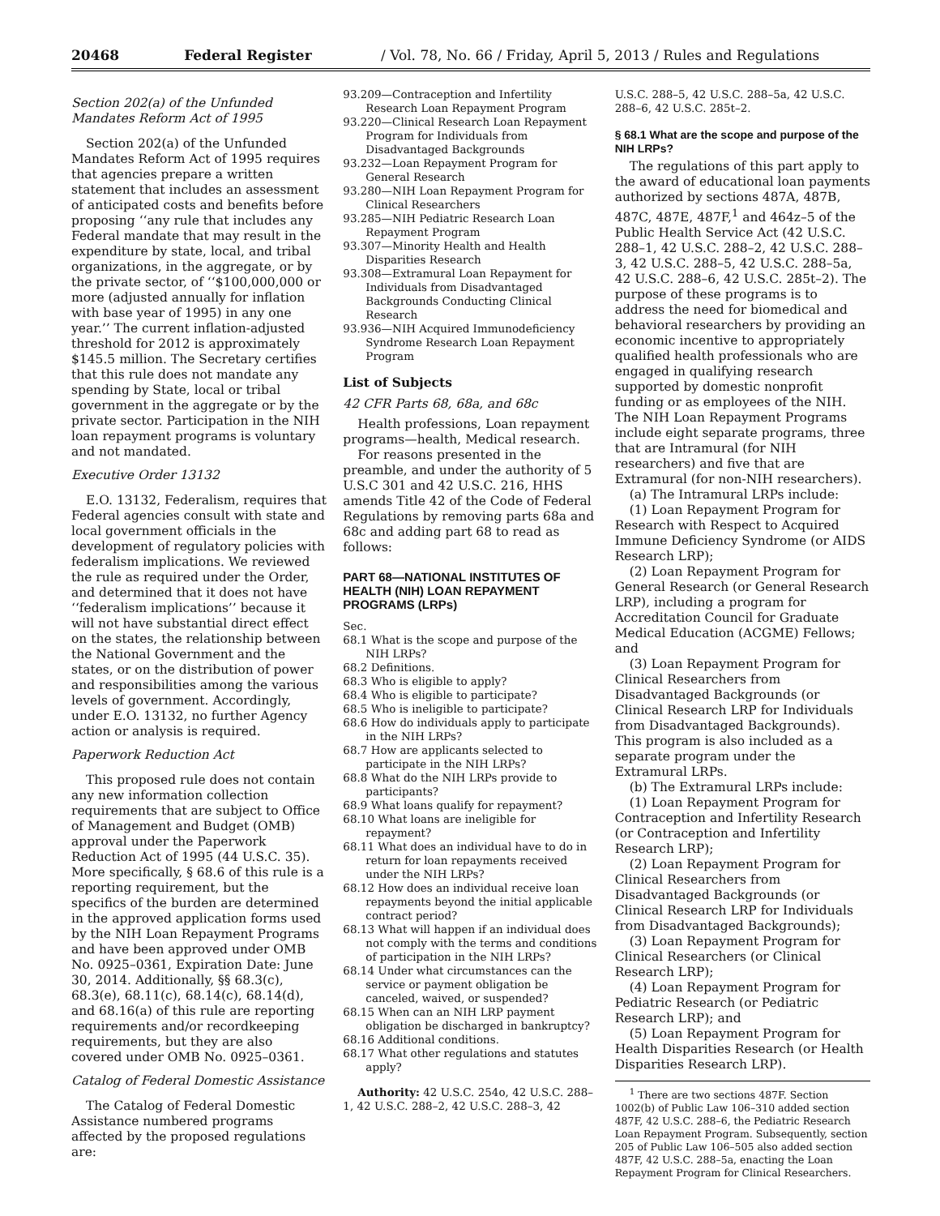20468 Federal Register / Vol. 78, No. 66 / Friday, April 5, 2013 / Rules and Regulations
Section 202(a) of the Unfunded Mandates Reform Act of 1995
Section 202(a) of the Unfunded Mandates Reform Act of 1995 requires that agencies prepare a written statement that includes an assessment of anticipated costs and benefits before proposing ‘‘any rule that includes any Federal mandate that may result in the expenditure by state, local, and tribal organizations, in the aggregate, or by the private sector, of ‘‘$100,000,000 or more (adjusted annually for inflation with base year of 1995) in any one year.’’ The current inflation-adjusted threshold for 2012 is approximately $145.5 million. The Secretary certifies that this rule does not mandate any spending by State, local or tribal government in the aggregate or by the private sector. Participation in the NIH loan repayment programs is voluntary and not mandated.
Executive Order 13132
E.O. 13132, Federalism, requires that Federal agencies consult with state and local government officials in the development of regulatory policies with federalism implications. We reviewed the rule as required under the Order, and determined that it does not have ‘‘federalism implications’’ because it will not have substantial direct effect on the states, the relationship between the National Government and the states, or on the distribution of power and responsibilities among the various levels of government. Accordingly, under E.O. 13132, no further Agency action or analysis is required.
Paperwork Reduction Act
This proposed rule does not contain any new information collection requirements that are subject to Office of Management and Budget (OMB) approval under the Paperwork Reduction Act of 1995 (44 U.S.C. 35). More specifically, § 68.6 of this rule is a reporting requirement, but the specifics of the burden are determined in the approved application forms used by the NIH Loan Repayment Programs and have been approved under OMB No. 0925–0361, Expiration Date: June 30, 2014. Additionally, §§ 68.3(c), 68.3(e), 68.11(c), 68.14(c), 68.14(d), and 68.16(a) of this rule are reporting requirements and/or recordkeeping requirements, but they are also covered under OMB No. 0925–0361.
Catalog of Federal Domestic Assistance
The Catalog of Federal Domestic Assistance numbered programs affected by the proposed regulations are:
93.209—Contraception and Infertility Research Loan Repayment Program
93.220—Clinical Research Loan Repayment Program for Individuals from Disadvantaged Backgrounds
93.232—Loan Repayment Program for General Research
93.280—NIH Loan Repayment Program for Clinical Researchers
93.285—NIH Pediatric Research Loan Repayment Program
93.307—Minority Health and Health Disparities Research
93.308—Extramural Loan Repayment for Individuals from Disadvantaged Backgrounds Conducting Clinical Research
93.936—NIH Acquired Immunodeficiency Syndrome Research Loan Repayment Program
List of Subjects
42 CFR Parts 68, 68a, and 68c
Health professions, Loan repayment programs—health, Medical research.
For reasons presented in the preamble, and under the authority of 5 U.S.C 301 and 42 U.S.C. 216, HHS amends Title 42 of the Code of Federal Regulations by removing parts 68a and 68c and adding part 68 to read as follows:
PART 68—NATIONAL INSTITUTES OF HEALTH (NIH) LOAN REPAYMENT PROGRAMS (LRPs)
Sec.
68.1 What is the scope and purpose of the NIH LRPs?
68.2 Definitions.
68.3 Who is eligible to apply?
68.4 Who is eligible to participate?
68.5 Who is ineligible to participate?
68.6 How do individuals apply to participate in the NIH LRPs?
68.7 How are applicants selected to participate in the NIH LRPs?
68.8 What do the NIH LRPs provide to participants?
68.9 What loans qualify for repayment?
68.10 What loans are ineligible for repayment?
68.11 What does an individual have to do in return for loan repayments received under the NIH LRPs?
68.12 How does an individual receive loan repayments beyond the initial applicable contract period?
68.13 What will happen if an individual does not comply with the terms and conditions of participation in the NIH LRPs?
68.14 Under what circumstances can the service or payment obligation be canceled, waived, or suspended?
68.15 When can an NIH LRP payment obligation be discharged in bankruptcy?
68.16 Additional conditions.
68.17 What other regulations and statutes apply?
Authority: 42 U.S.C. 254o, 42 U.S.C. 288–1, 42 U.S.C. 288–2, 42 U.S.C. 288–3, 42
U.S.C. 288–5, 42 U.S.C. 288–5a, 42 U.S.C. 288–6, 42 U.S.C. 285t–2.
§ 68.1 What are the scope and purpose of the NIH LRPs?
The regulations of this part apply to the award of educational loan payments authorized by sections 487A, 487B, 487C, 487E, 487F,<sup>1</sup> and 464z–5 of the Public Health Service Act (42 U.S.C. 288–1, 42 U.S.C. 288–2, 42 U.S.C. 288–3, 42 U.S.C. 288–5, 42 U.S.C. 288–5a, 42 U.S.C. 288–6, 42 U.S.C. 285t–2). The purpose of these programs is to address the need for biomedical and behavioral researchers by providing an economic incentive to appropriately qualified health professionals who are engaged in qualifying research supported by domestic nonprofit funding or as employees of the NIH. The NIH Loan Repayment Programs include eight separate programs, three that are Intramural (for NIH researchers) and five that are Extramural (for non-NIH researchers).
(a) The Intramural LRPs include:
(1) Loan Repayment Program for Research with Respect to Acquired Immune Deficiency Syndrome (or AIDS Research LRP);
(2) Loan Repayment Program for General Research (or General Research LRP), including a program for Accreditation Council for Graduate Medical Education (ACGME) Fellows; and
(3) Loan Repayment Program for Clinical Researchers from Disadvantaged Backgrounds (or Clinical Research LRP for Individuals from Disadvantaged Backgrounds). This program is also included as a separate program under the Extramural LRPs.
(b) The Extramural LRPs include:
(1) Loan Repayment Program for Contraception and Infertility Research (or Contraception and Infertility Research LRP);
(2) Loan Repayment Program for Clinical Researchers from Disadvantaged Backgrounds (or Clinical Research LRP for Individuals from Disadvantaged Backgrounds);
(3) Loan Repayment Program for Clinical Researchers (or Clinical Research LRP);
(4) Loan Repayment Program for Pediatric Research (or Pediatric Research LRP); and
(5) Loan Repayment Program for Health Disparities Research (or Health Disparities Research LRP).
<sup>1</sup> There are two sections 487F. Section 1002(b) of Public Law 106–310 added section 487F, 42 U.S.C. 288–6, the Pediatric Research Loan Repayment Program. Subsequently, section 205 of Public Law 106–505 also added section 487F, 42 U.S.C. 288–5a, enacting the Loan Repayment Program for Clinical Researchers.